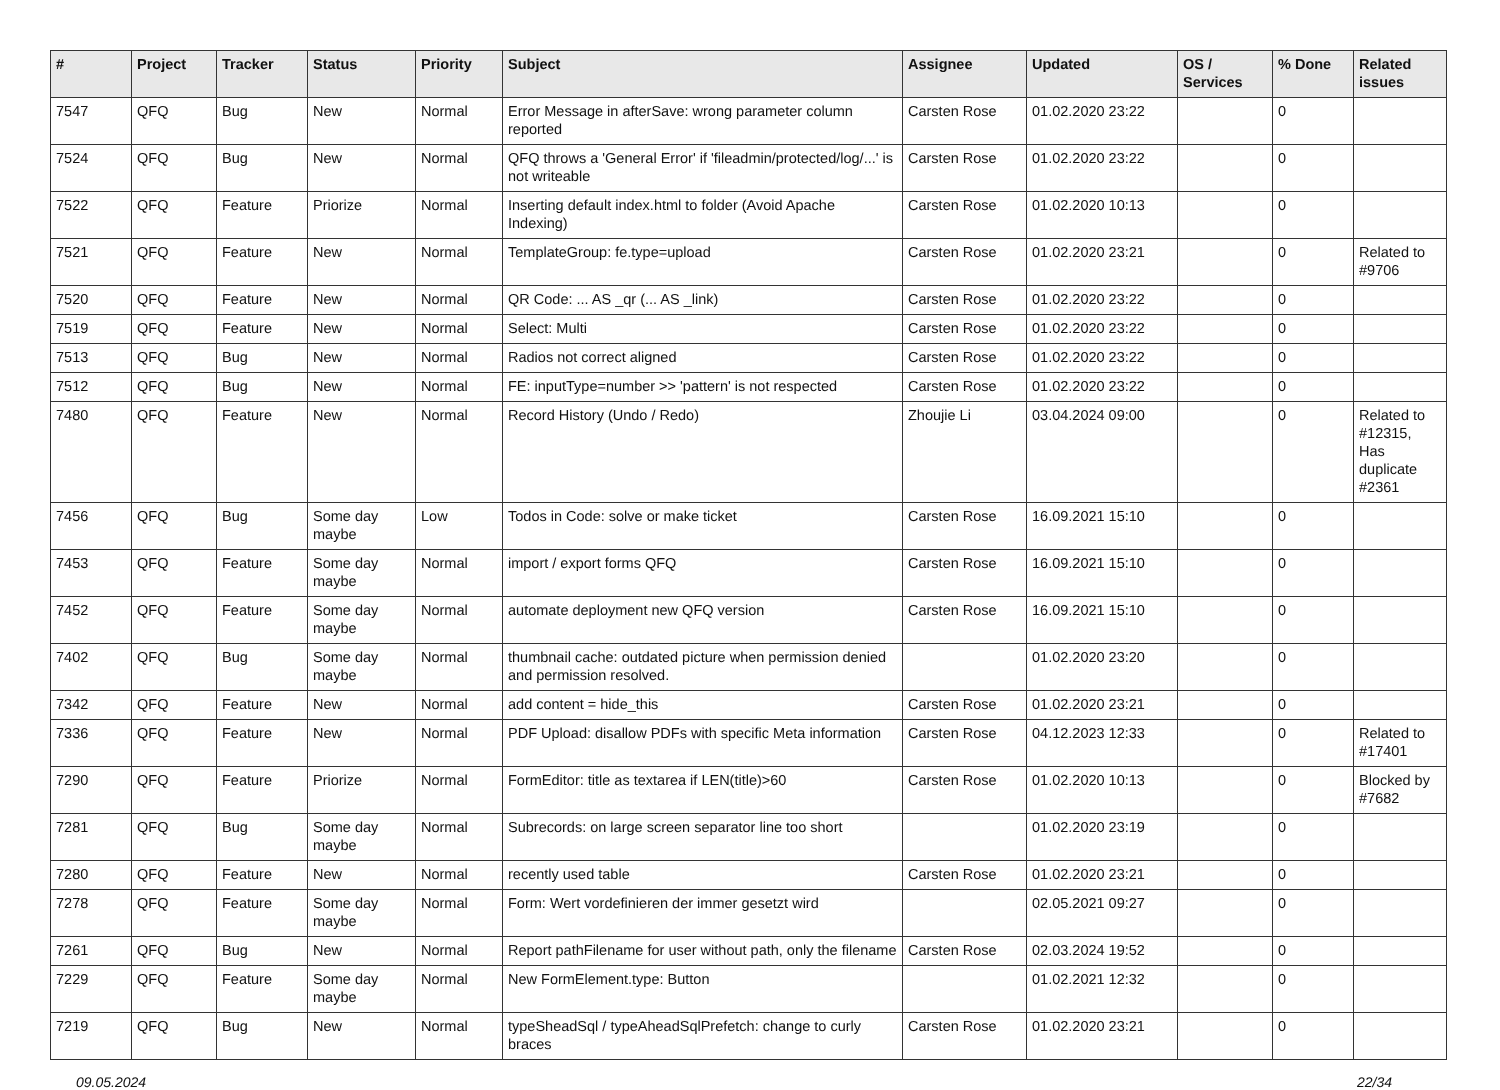| # | Project | Tracker | Status | Priority | Subject | Assignee | Updated | OS / Services | % Done | Related issues |
| --- | --- | --- | --- | --- | --- | --- | --- | --- | --- | --- |
| 7547 | QFQ | Bug | New | Normal | Error Message in afterSave: wrong parameter column reported | Carsten Rose | 01.02.2020 23:22 | | 0 | |
| 7524 | QFQ | Bug | New | Normal | QFQ throws a 'General Error' if 'fileadmin/protected/log/...' is not writeable | Carsten Rose | 01.02.2020 23:22 | | 0 | |
| 7522 | QFQ | Feature | Priorize | Normal | Inserting default index.html to folder (Avoid Apache Indexing) | Carsten Rose | 01.02.2020 10:13 | | 0 | |
| 7521 | QFQ | Feature | New | Normal | TemplateGroup: fe.type=upload | Carsten Rose | 01.02.2020 23:21 | | 0 | Related to #9706 |
| 7520 | QFQ | Feature | New | Normal | QR Code: ... AS _qr (... AS _link) | Carsten Rose | 01.02.2020 23:22 | | 0 | |
| 7519 | QFQ | Feature | New | Normal | Select: Multi | Carsten Rose | 01.02.2020 23:22 | | 0 | |
| 7513 | QFQ | Bug | New | Normal | Radios not correct aligned | Carsten Rose | 01.02.2020 23:22 | | 0 | |
| 7512 | QFQ | Bug | New | Normal | FE: inputType=number >> 'pattern' is not respected | Carsten Rose | 01.02.2020 23:22 | | 0 | |
| 7480 | QFQ | Feature | New | Normal | Record History (Undo / Redo) | Zhoujie Li | 03.04.2024 09:00 | | 0 | Related to #12315, Has duplicate #2361 |
| 7456 | QFQ | Bug | Some day maybe | Low | Todos in Code: solve or make ticket | Carsten Rose | 16.09.2021 15:10 | | 0 | |
| 7453 | QFQ | Feature | Some day maybe | Normal | import / export forms QFQ | Carsten Rose | 16.09.2021 15:10 | | 0 | |
| 7452 | QFQ | Feature | Some day maybe | Normal | automate deployment new QFQ version | Carsten Rose | 16.09.2021 15:10 | | 0 | |
| 7402 | QFQ | Bug | Some day maybe | Normal | thumbnail cache: outdated picture when permission denied and permission resolved. | | 01.02.2020 23:20 | | 0 | |
| 7342 | QFQ | Feature | New | Normal | add content = hide_this | Carsten Rose | 01.02.2020 23:21 | | 0 | |
| 7336 | QFQ | Feature | New | Normal | PDF Upload: disallow PDFs with specific Meta information | Carsten Rose | 04.12.2023 12:33 | | 0 | Related to #17401 |
| 7290 | QFQ | Feature | Priorize | Normal | FormEditor: title as textarea if LEN(title)>60 | Carsten Rose | 01.02.2020 10:13 | | 0 | Blocked by #7682 |
| 7281 | QFQ | Bug | Some day maybe | Normal | Subrecords: on large screen separator line too short | | 01.02.2020 23:19 | | 0 | |
| 7280 | QFQ | Feature | New | Normal | recently used table | Carsten Rose | 01.02.2020 23:21 | | 0 | |
| 7278 | QFQ | Feature | Some day maybe | Normal | Form: Wert vordefinieren der immer gesetzt wird | | 02.05.2021 09:27 | | 0 | |
| 7261 | QFQ | Bug | New | Normal | Report pathFilename for user without path, only the filename | Carsten Rose | 02.03.2024 19:52 | | 0 | |
| 7229 | QFQ | Feature | Some day maybe | Normal | New FormElement.type: Button | | 01.02.2021 12:32 | | 0 | |
| 7219 | QFQ | Bug | New | Normal | typeSheadSql / typeAheadSqlPrefetch: change to curly braces | Carsten Rose | 01.02.2020 23:21 | | 0 | |
09.05.2024 22/34